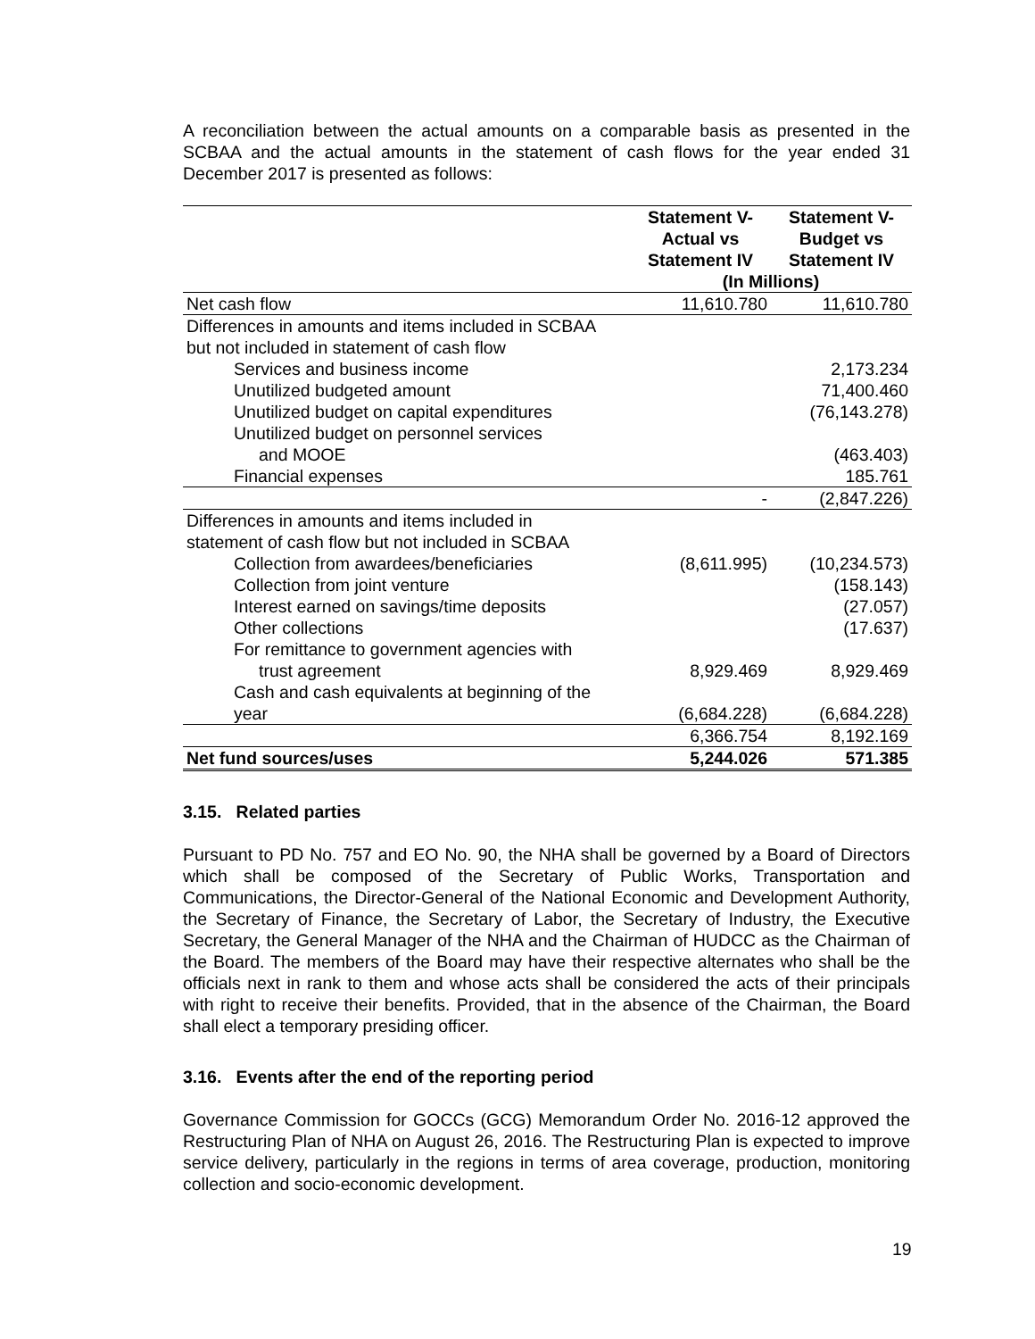A reconciliation between the actual amounts on a comparable basis as presented in the SCBAA and the actual amounts in the statement of cash flows for the year ended 31 December 2017 is presented as follows:
| | Statement V- Actual vs Statement IV | Statement V- Budget vs Statement IV |
| --- | --- | --- |
| | (In Millions) | |
| Net cash flow | 11,610.780 | 11,610.780 |
| Differences in amounts and items included in SCBAA | | |
| but not included in statement of cash flow | | |
| Services and business income | | 2,173.234 |
| Unutilized budgeted amount | | 71,400.460 |
| Unutilized budget on capital expenditures | | (76,143.278) |
| Unutilized budget on personnel services | | |
| and MOOE | | (463.403) |
| Financial expenses | | 185.761 |
| | - | (2,847.226) |
| Differences in amounts and items included in | | |
| statement of cash flow but not included in SCBAA | | |
| Collection from awardees/beneficiaries | (8,611.995) | (10,234.573) |
| Collection from joint venture | | (158.143) |
| Interest earned on savings/time deposits | | (27.057) |
| Other collections | | (17.637) |
| For remittance to government agencies with | | |
| trust agreement | 8,929.469 | 8,929.469 |
| Cash and cash equivalents at beginning of the | | |
| year | (6,684.228) | (6,684.228) |
| | 6,366.754 | 8,192.169 |
| Net fund sources/uses | 5,244.026 | 571.385 |
3.15. Related parties
Pursuant to PD No. 757 and EO No. 90, the NHA shall be governed by a Board of Directors which shall be composed of the Secretary of Public Works, Transportation and Communications, the Director-General of the National Economic and Development Authority, the Secretary of Finance, the Secretary of Labor, the Secretary of Industry, the Executive Secretary, the General Manager of the NHA and the Chairman of HUDCC as the Chairman of the Board. The members of the Board may have their respective alternates who shall be the officials next in rank to them and whose acts shall be considered the acts of their principals with right to receive their benefits. Provided, that in the absence of the Chairman, the Board shall elect a temporary presiding officer.
3.16. Events after the end of the reporting period
Governance Commission for GOCCs (GCG) Memorandum Order No. 2016-12 approved the Restructuring Plan of NHA on August 26, 2016. The Restructuring Plan is expected to improve service delivery, particularly in the regions in terms of area coverage, production, monitoring collection and socio-economic development.
19